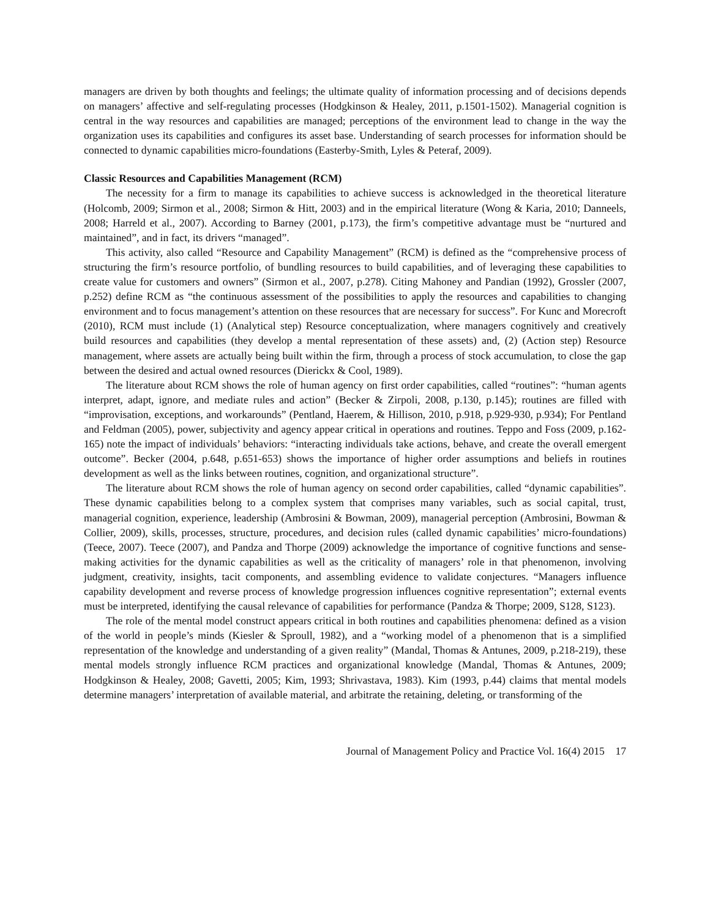managers are driven by both thoughts and feelings; the ultimate quality of information processing and of decisions depends on managers’ affective and self-regulating processes (Hodgkinson & Healey, 2011, p.1501-1502). Managerial cognition is central in the way resources and capabilities are managed; perceptions of the environment lead to change in the way the organization uses its capabilities and configures its asset base. Understanding of search processes for information should be connected to dynamic capabilities micro-foundations (Easterby-Smith, Lyles & Peteraf, 2009).
Classic Resources and Capabilities Management (RCM)
The necessity for a firm to manage its capabilities to achieve success is acknowledged in the theoretical literature (Holcomb, 2009; Sirmon et al., 2008; Sirmon & Hitt, 2003) and in the empirical literature (Wong & Karia, 2010; Danneels, 2008; Harreld et al., 2007). According to Barney (2001, p.173), the firm’s competitive advantage must be “nurtured and maintained”, and in fact, its drivers “managed”.
This activity, also called “Resource and Capability Management” (RCM) is defined as the “comprehensive process of structuring the firm’s resource portfolio, of bundling resources to build capabilities, and of leveraging these capabilities to create value for customers and owners” (Sirmon et al., 2007, p.278). Citing Mahoney and Pandian (1992), Grossler (2007, p.252) define RCM as “the continuous assessment of the possibilities to apply the resources and capabilities to changing environment and to focus management’s attention on these resources that are necessary for success”. For Kunc and Morecroft (2010), RCM must include (1) (Analytical step) Resource conceptualization, where managers cognitively and creatively build resources and capabilities (they develop a mental representation of these assets) and, (2) (Action step) Resource management, where assets are actually being built within the firm, through a process of stock accumulation, to close the gap between the desired and actual owned resources (Dierickx & Cool, 1989).
The literature about RCM shows the role of human agency on first order capabilities, called “routines”: “human agents interpret, adapt, ignore, and mediate rules and action” (Becker & Zirpoli, 2008, p.130, p.145); routines are filled with “improvisation, exceptions, and workarounds” (Pentland, Haerem, & Hillison, 2010, p.918, p.929-930, p.934); For Pentland and Feldman (2005), power, subjectivity and agency appear critical in operations and routines. Teppo and Foss (2009, p.162-165) note the impact of individuals’ behaviors: “interacting individuals take actions, behave, and create the overall emergent outcome”. Becker (2004, p.648, p.651-653) shows the importance of higher order assumptions and beliefs in routines development as well as the links between routines, cognition, and organizational structure”.
The literature about RCM shows the role of human agency on second order capabilities, called “dynamic capabilities”. These dynamic capabilities belong to a complex system that comprises many variables, such as social capital, trust, managerial cognition, experience, leadership (Ambrosini & Bowman, 2009), managerial perception (Ambrosini, Bowman & Collier, 2009), skills, processes, structure, procedures, and decision rules (called dynamic capabilities’ micro-foundations) (Teece, 2007). Teece (2007), and Pandza and Thorpe (2009) acknowledge the importance of cognitive functions and sense-making activities for the dynamic capabilities as well as the criticality of managers’ role in that phenomenon, involving judgment, creativity, insights, tacit components, and assembling evidence to validate conjectures. “Managers influence capability development and reverse process of knowledge progression influences cognitive representation”; external events must be interpreted, identifying the causal relevance of capabilities for performance (Pandza & Thorpe; 2009, S128, S123).
The role of the mental model construct appears critical in both routines and capabilities phenomena: defined as a vision of the world in people’s minds (Kiesler & Sproull, 1982), and a “working model of a phenomenon that is a simplified representation of the knowledge and understanding of a given reality” (Mandal, Thomas & Antunes, 2009, p.218-219), these mental models strongly influence RCM practices and organizational knowledge (Mandal, Thomas & Antunes, 2009; Hodgkinson & Healey, 2008; Gavetti, 2005; Kim, 1993; Shrivastava, 1983). Kim (1993, p.44) claims that mental models determine managers’ interpretation of available material, and arbitrate the retaining, deleting, or transforming of the
Journal of Management Policy and Practice Vol. 16(4) 2015 17